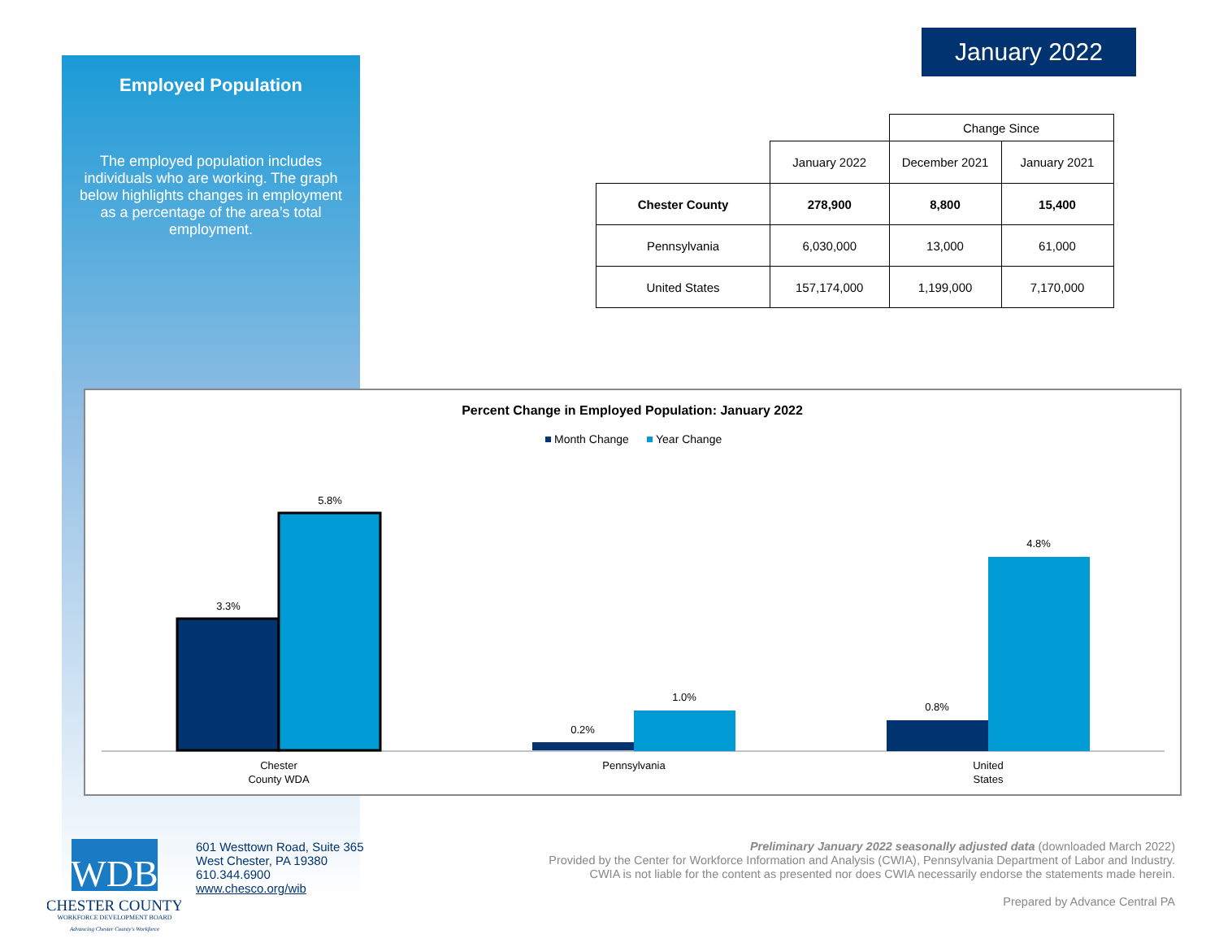Employed Population
The employed population includes individuals who are working. The graph below highlights changes in employment as a percentage of the area’s total employment.
January 2022
| | | Change Since | |
| | January 2022 | December 2021 | January 2021 |
| Chester County | 278,900 | 8,800 | 15,400 |
| Pennsylvania | 6,030,000 | 13,000 | 61,000 |
| United States | 157,174,000 | 1,199,000 | 7,170,000 |
Percent Change in Employed Population: January 2022
Month Change
Year Change
3.3%
5.8%
0.2%
1.0%
0.8%
4.8%
Chester
County WDA
Pennsylvania
United
States
WDB
CHESTER COUNTY
WORKFORCE DEVELOPMENT BOARD
Advancing Chester County's Workforce
601 Westtown Road, Suite 365
West Chester, PA 19380
610.344.6900
www.chesco.org/wib
Preliminary January 2022 seasonally adjusted data (downloaded March 2022)
Provided by the Center for Workforce Information and Analysis (CWIA), Pennsylvania Department of Labor and Industry.
CWIA is not liable for the content as presented nor does CWIA necessarily endorse the statements made herein.
Prepared by Advance Central PA